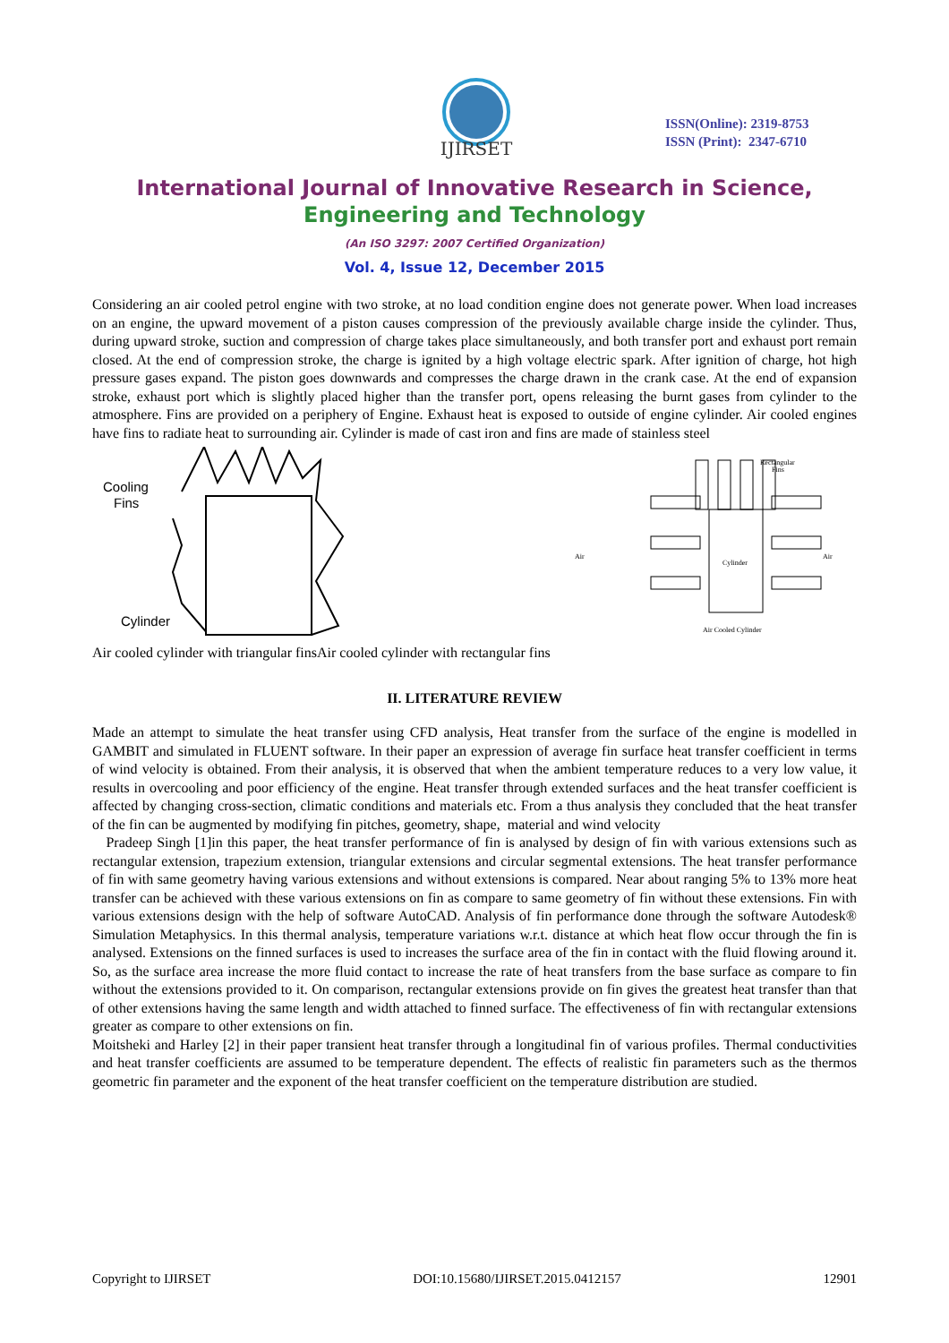IJIRSET
ISSN(Online): 2319-8753
ISSN (Print): 2347-6710
International Journal of Innovative Research in Science,
Engineering and Technology
(An ISO 3297: 2007 Certified Organization)
Vol. 4, Issue 12, December 2015
Considering an air cooled petrol engine with two stroke, at no load condition engine does not generate power. When load increases on an engine, the upward movement of a piston causes compression of the previously available charge inside the cylinder. Thus, during upward stroke, suction and compression of charge takes place simultaneously, and both transfer port and exhaust port remain closed. At the end of compression stroke, the charge is ignited by a high voltage electric spark. After ignition of charge, hot high pressure gases expand. The piston goes downwards and compresses the charge drawn in the crank case. At the end of expansion stroke, exhaust port which is slightly placed higher than the transfer port, opens releasing the burnt gases from cylinder to the atmosphere. Fins are provided on a periphery of Engine. Exhaust heat is exposed to outside of engine cylinder. Air cooled engines have fins to radiate heat to surrounding air. Cylinder is made of cast iron and fins are made of stainless steel
Cooling
Fins
Cylinder
Cylinder
Rectangular
Fins
Air
Air
Air Cooled Cylinder
Air cooled cylinder with triangular finsAir cooled cylinder with rectangular fins
II. LITERATURE REVIEW
Made an attempt to simulate the heat transfer using CFD analysis, Heat transfer from the surface of the engine is modelled in GAMBIT and simulated in FLUENT software. In their paper an expression of average fin surface heat transfer coefficient in terms of wind velocity is obtained. From their analysis, it is observed that when the ambient temperature reduces to a very low value, it results in overcooling and poor efficiency of the engine. Heat transfer through extended surfaces and the heat transfer coefficient is affected by changing cross-section, climatic conditions and materials etc. From a thus analysis they concluded that the heat transfer of the fin can be augmented by modifying fin pitches, geometry, shape, material and wind velocity
Pradeep Singh [1]in this paper, the heat transfer performance of fin is analysed by design of fin with various extensions such as rectangular extension, trapezium extension, triangular extensions and circular segmental extensions. The heat transfer performance of fin with same geometry having various extensions and without extensions is compared. Near about ranging 5% to 13% more heat transfer can be achieved with these various extensions on fin as compare to same geometry of fin without these extensions. Fin with various extensions design with the help of software AutoCAD. Analysis of fin performance done through the software Autodesk® Simulation Metaphysics. In this thermal analysis, temperature variations w.r.t. distance at which heat flow occur through the fin is analysed. Extensions on the finned surfaces is used to increases the surface area of the fin in contact with the fluid flowing around it. So, as the surface area increase the more fluid contact to increase the rate of heat transfers from the base surface as compare to fin without the extensions provided to it. On comparison, rectangular extensions provide on fin gives the greatest heat transfer than that of other extensions having the same length and width attached to finned surface. The effectiveness of fin with rectangular extensions greater as compare to other extensions on fin.
Moitsheki and Harley [2] in their paper transient heat transfer through a longitudinal fin of various profiles. Thermal conductivities and heat transfer coefficients are assumed to be temperature dependent. The effects of realistic fin parameters such as the thermos geometric fin parameter and the exponent of the heat transfer coefficient on the temperature distribution are studied.
Copyright to IJIRSET DOI:10.15680/IJIRSET.2015.0412157 12901